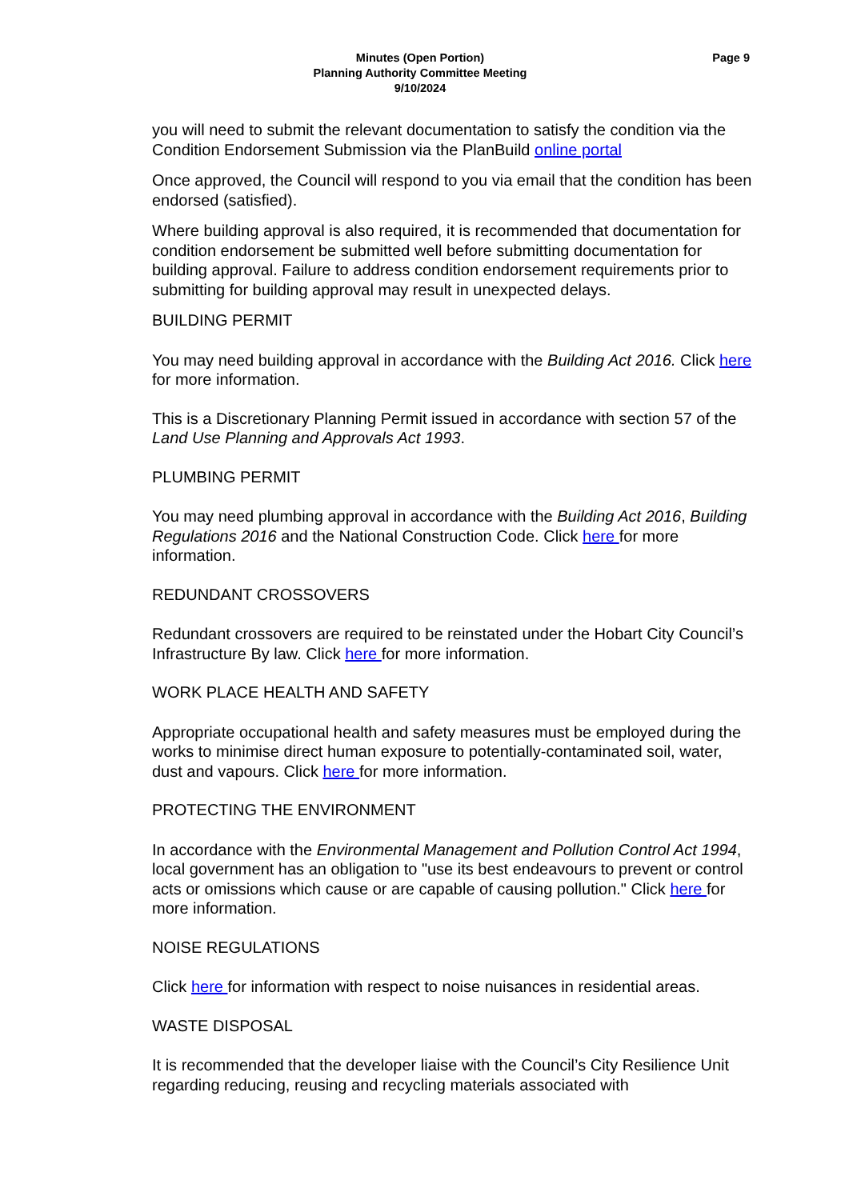Minutes (Open Portion)
Planning Authority Committee Meeting
9/10/2024
Page 9
you will need to submit the relevant documentation to satisfy the condition via the Condition Endorsement Submission via the PlanBuild online portal
Once approved, the Council will respond to you via email that the condition has been endorsed (satisfied).
Where building approval is also required, it is recommended that documentation for condition endorsement be submitted well before submitting documentation for building approval. Failure to address condition endorsement requirements prior to submitting for building approval may result in unexpected delays.
BUILDING PERMIT
You may need building approval in accordance with the Building Act 2016. Click here for more information.
This is a Discretionary Planning Permit issued in accordance with section 57 of the Land Use Planning and Approvals Act 1993.
PLUMBING PERMIT
You may need plumbing approval in accordance with the Building Act 2016, Building Regulations 2016 and the National Construction Code. Click here for more information.
REDUNDANT CROSSOVERS
Redundant crossovers are required to be reinstated under the Hobart City Council’s Infrastructure By law. Click here for more information.
WORK PLACE HEALTH AND SAFETY
Appropriate occupational health and safety measures must be employed during the works to minimise direct human exposure to potentially-contaminated soil, water, dust and vapours. Click here for more information.
PROTECTING THE ENVIRONMENT
In accordance with the Environmental Management and Pollution Control Act 1994, local government has an obligation to "use its best endeavours to prevent or control acts or omissions which cause or are capable of causing pollution." Click here for more information.
NOISE REGULATIONS
Click here for information with respect to noise nuisances in residential areas.
WASTE DISPOSAL
It is recommended that the developer liaise with the Council’s City Resilience Unit regarding reducing, reusing and recycling materials associated with